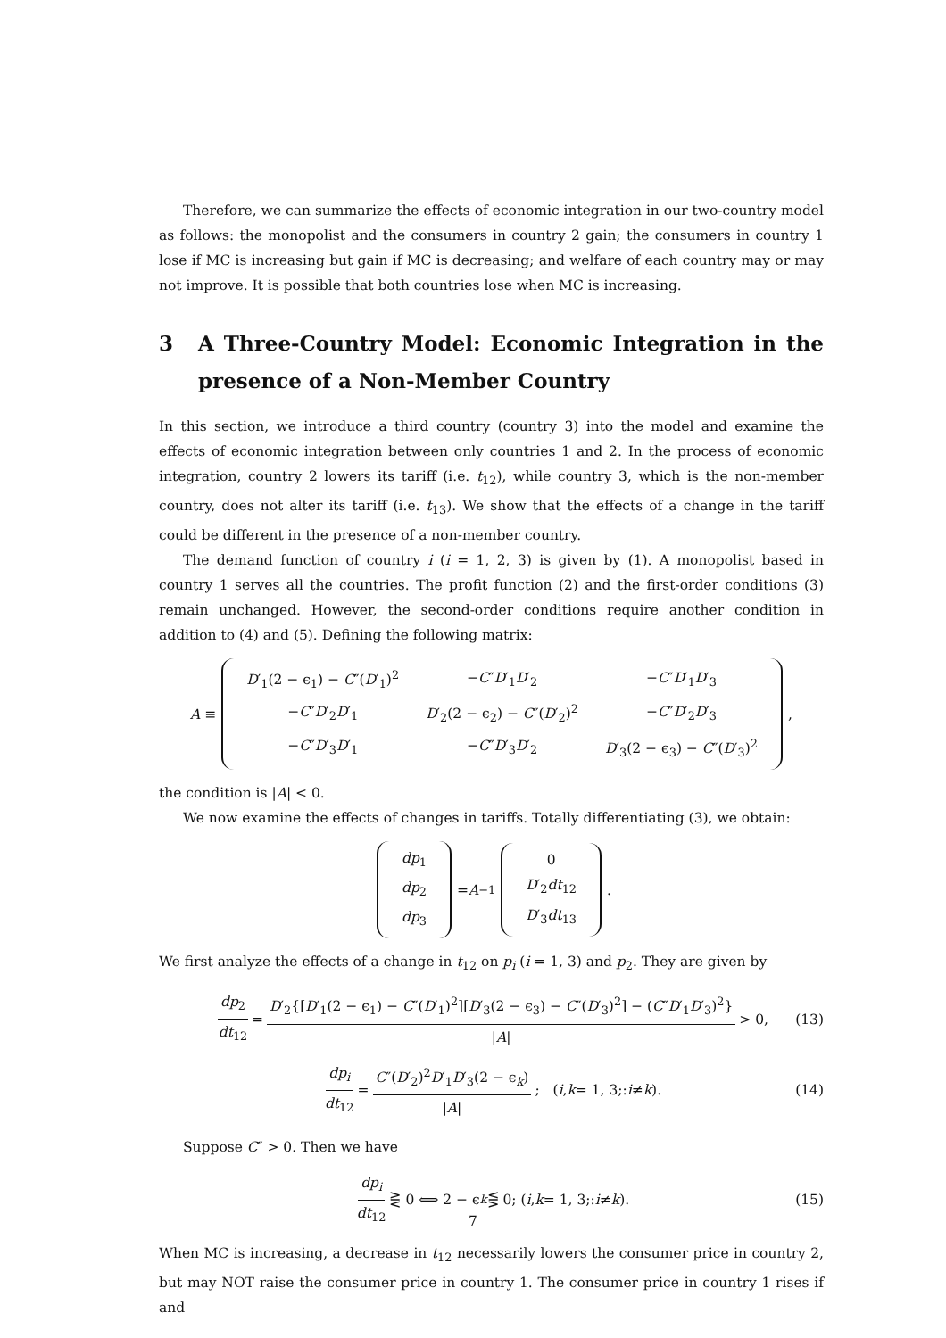Therefore, we can summarize the effects of economic integration in our two-country model as follows: the monopolist and the consumers in country 2 gain; the consumers in country 1 lose if MC is increasing but gain if MC is decreasing; and welfare of each country may or may not improve. It is possible that both countries lose when MC is increasing.
3 A Three-Country Model: Economic Integration in the presence of a Non-Member Country
In this section, we introduce a third country (country 3) into the model and examine the effects of economic integration between only countries 1 and 2. In the process of economic integration, country 2 lowers its tariff (i.e. t<sub>12</sub>), while country 3, which is the non-member country, does not alter its tariff (i.e. t<sub>13</sub>). We show that the effects of a change in the tariff could be different in the presence of a non-member country.
The demand function of country i (i = 1, 2, 3) is given by (1). A monopolist based in country 1 serves all the countries. The profit function (2) and the first-order conditions (3) remain unchanged. However, the second-order conditions require another condition in addition to (4) and (5). Defining the following matrix:
A ≡
| D ′<sub>1</sub>(2 − ϵ<sub>1</sub>) − C ″( D ′<sub>1</sub>)<sup>2</sup> | − C ″ D ′<sub>1</sub> D ′<sub>2</sub> | − C ″ D ′<sub>1</sub> D ′<sub>3</sub> |
| − C ″ D ′<sub>2</sub> D ′<sub>1</sub> | D ′<sub>2</sub>(2 − ϵ<sub>2</sub>) − C ″( D ′<sub>2</sub>)<sup>2</sup> | − C ″ D ′<sub>2</sub> D ′<sub>3</sub> |
| − C ″ D ′<sub>3</sub> D ′<sub>1</sub> | − C ″ D ′<sub>3</sub> D ′<sub>2</sub> | D ′<sub>3</sub>(2 − ϵ<sub>3</sub>) − C ″( D ′<sub>3</sub>)<sup>2</sup> |
,
the condition is |A| < 0.
We now examine the effects of changes in tariffs. Totally differentiating (3), we obtain:
| dp<sub>1</sub> |
| dp<sub>2</sub> |
| dp<sub>3</sub> |
= A<sup>−1</sup>
| 0 |
| D ′<sub>2</sub> dt<sub>12</sub> |
| D ′<sub>3</sub> dt<sub>13</sub> |
.
We first analyze the effects of a change in t<sub>12</sub> on p<sub>i</sub> (i = 1, 3) and p<sub>2</sub>. They are given by
dp<sub>2</sub> dt<sub>12</sub> = D′<sub>2</sub>{[D′<sub>1</sub>(2 − ϵ<sub>1</sub>) − C″(D′<sub>1</sub>)<sup>2</sup>][D′<sub>3</sub>(2 − ϵ<sub>3</sub>) − C″(D′<sub>3</sub>)<sup>2</sup>] − (C″D′<sub>1</sub>D′<sub>3</sub>)<sup>2</sup>} |A| > 0, (13)
dp<sub>i</sub> dt<sub>12</sub> = C″(D′<sub>2</sub>)<sup>2</sup>D′<sub>1</sub>D′<sub>3</sub>(2 − ϵ<sub>k</sub>) |A|; (i, k = 1, 3;: i ≠ k). (14)
Suppose C″ > 0. Then we have
dp<sub>i</sub> dt<sub>12</sub> ⋛ 0 ⟺ 2 − ϵ<sub>k</sub> ⋚ 0; (i, k = 1, 3;: i ≠ k). (15)
When MC is increasing, a decrease in t<sub>12</sub> necessarily lowers the consumer price in country 2, but may NOT raise the consumer price in country 1. The consumer price in country 1 rises if and
7